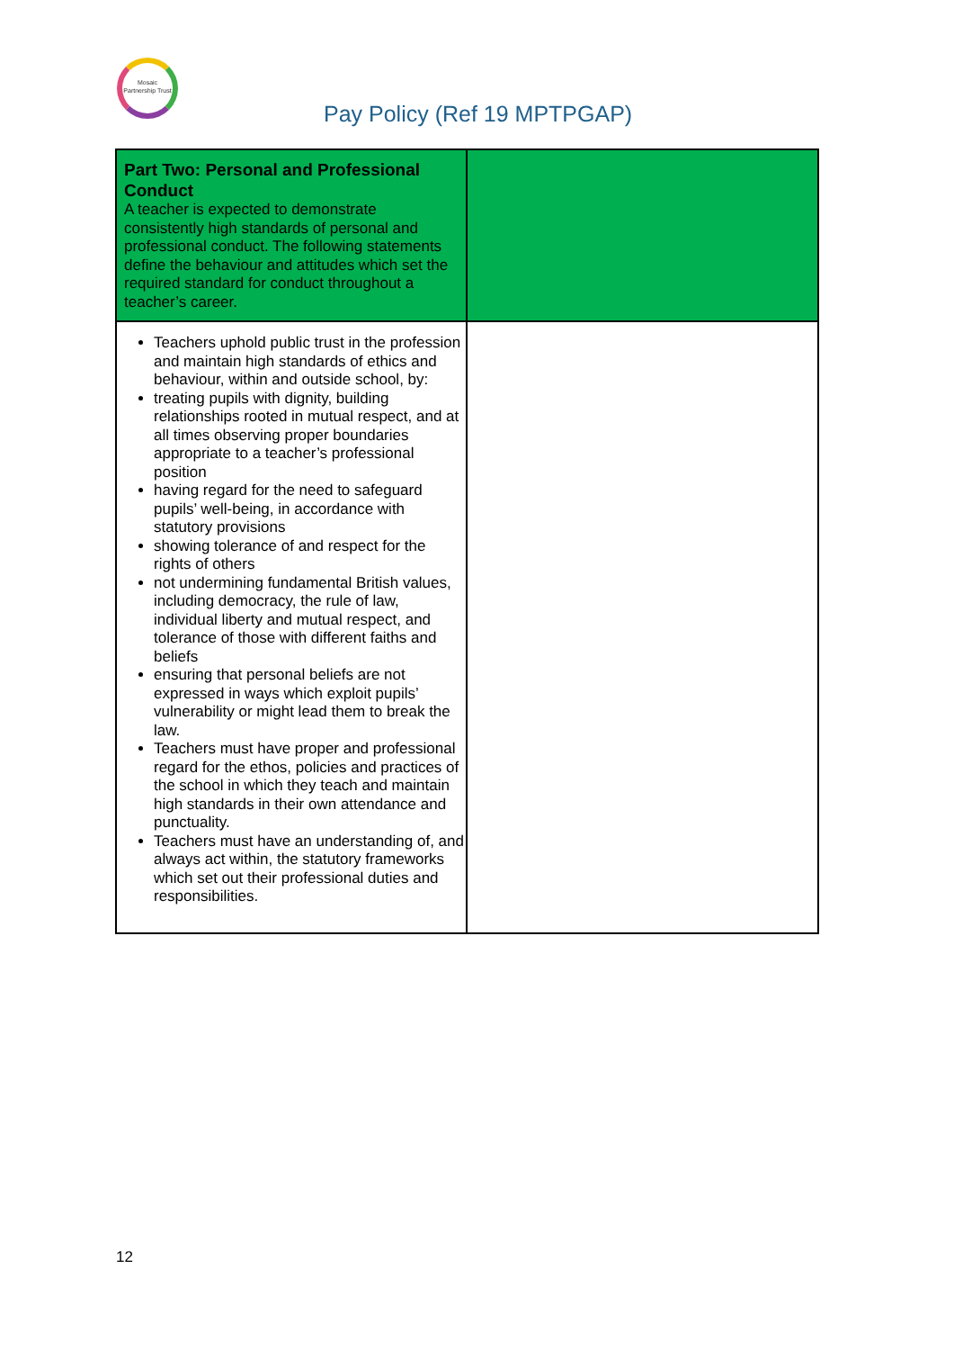Mosaic Partnership Trust
Pay Policy (Ref 19 MPTPGAP)
| Part Two: Personal and Professional Conduct A teacher is expected to demonstrate consistently high standards of personal and professional conduct. The following statements define the behaviour and attitudes which set the required standard for conduct throughout a teacher’s career. | |
| Teachers uphold public trust in the profession and maintain high standards of ethics and behaviour, within and outside school, by: treating pupils with dignity, building relationships rooted in mutual respect, and at all times observing proper boundaries appropriate to a teacher’s professional position having regard for the need to safeguard pupils’ well-being, in accordance with statutory provisions showing tolerance of and respect for the rights of others not undermining fundamental British values, including democracy, the rule of law, individual liberty and mutual respect, and tolerance of those with different faiths and beliefs ensuring that personal beliefs are not expressed in ways which exploit pupils’ vulnerability or might lead them to break the law. Teachers must have proper and professional regard for the ethos, policies and practices of the school in which they teach and maintain high standards in their own attendance and punctuality. Teachers must have an understanding of, and always act within, the statutory frameworks which set out their professional duties and responsibilities. | |
12